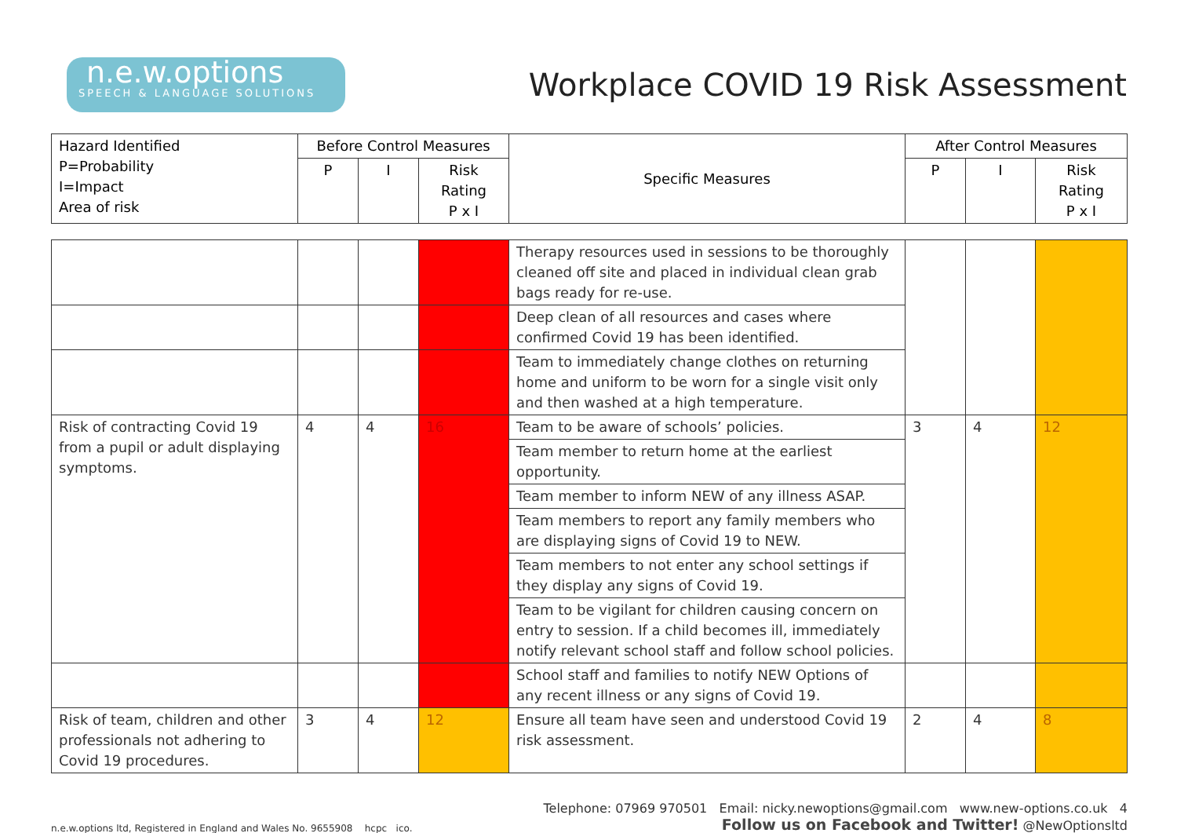n.e.w.options
SPEECH & LANGUAGE SOLUTIONS
Workplace COVID 19 Risk Assessment
| Hazard Identified P=Probability I=Impact Area of risk | Before Control Measures | | | Specific Measures | After Control Measures | | |
| --- | --- | --- | --- | --- | --- | --- | --- |
| | P | I | Risk Rating P x I | | P | I | Risk Rating P x I |
| | | | | Therapy resources used in sessions to be thoroughly cleaned off site and placed in individual clean grab bags ready for re-use. | | | |
| | | | | Deep clean of all resources and cases where confirmed Covid 19 has been identified. | | | |
| | | | | Team to immediately change clothes on returning home and uniform to be worn for a single visit only and then washed at a high temperature. | | | |
| Risk of contracting Covid 19 from a pupil or adult displaying symptoms. | 4 | 4 | 16 | Team to be aware of schools’ policies. | 3 | 4 | 12 |
| | | | | Team member to return home at the earliest opportunity. | | | |
| | | | | Team member to inform NEW of any illness ASAP. | | | |
| | | | | Team members to report any family members who are displaying signs of Covid 19 to NEW. | | | |
| | | | | Team members to not enter any school settings if they display any signs of Covid 19. | | | |
| | | | | Team to be vigilant for children causing concern on entry to session. If a child becomes ill, immediately notify relevant school staff and follow school policies. | | | |
| | | | | School staff and families to notify NEW Options of any recent illness or any signs of Covid 19. | | | |
| Risk of team, children and other professionals not adhering to Covid 19 procedures. | 3 | 4 | 12 | Ensure all team have seen and understood Covid 19 risk assessment. | 2 | 4 | 8 |
n.e.w.options ltd, Registered in England and Wales No. 9655908 hcpc ico.
Telephone: 07969 970501 Email: nicky.newoptions@gmail.com www.new-options.co.uk 4
Follow us on Facebook and Twitter! @NewOptionsltd